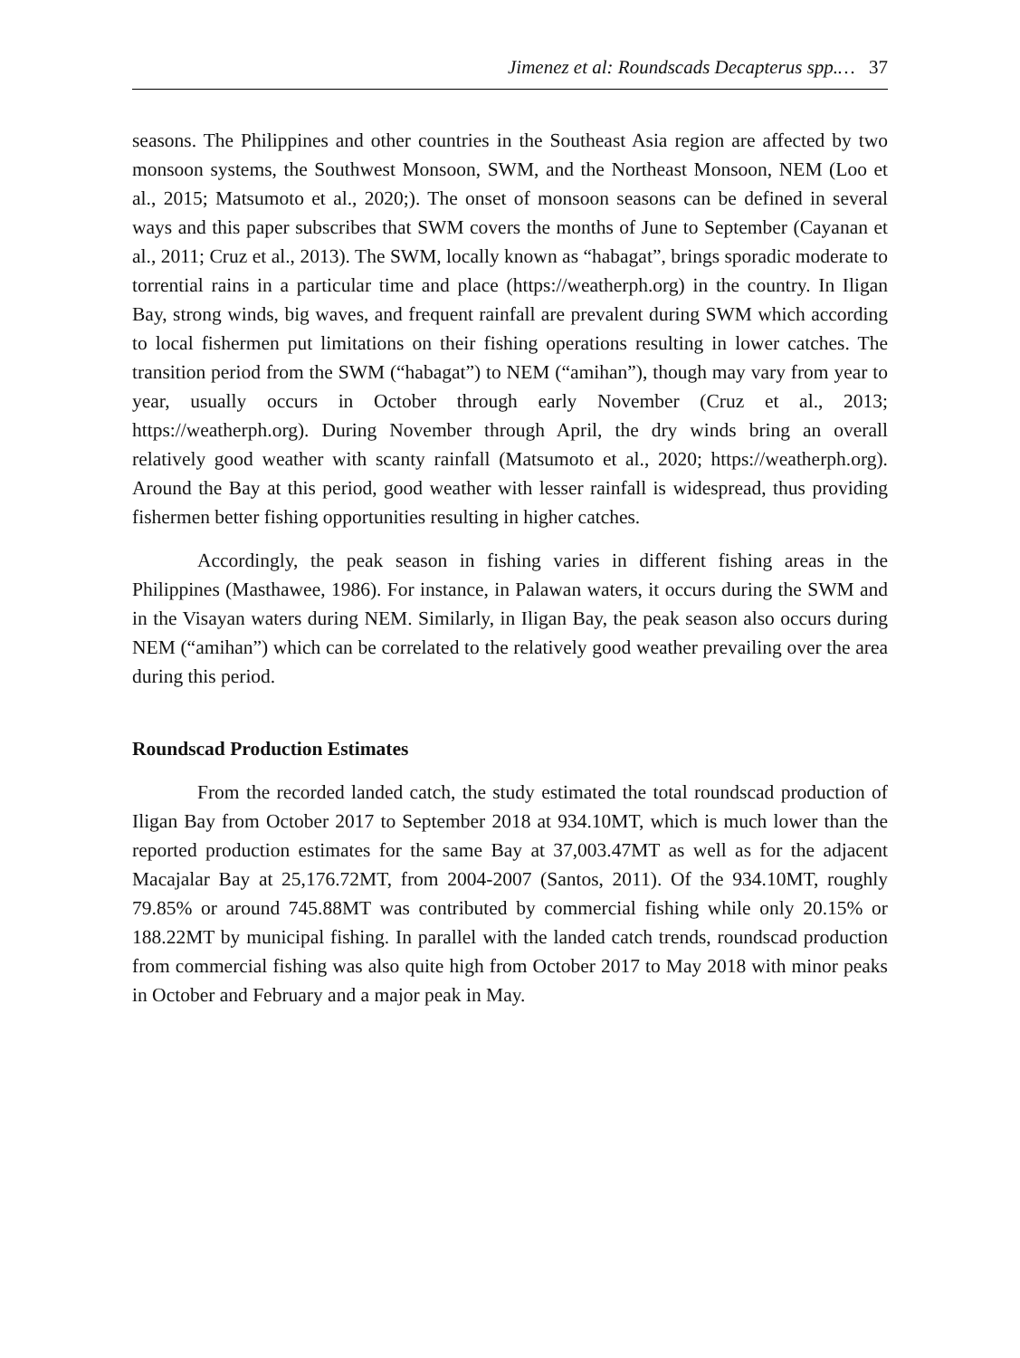Jimenez et al: Roundscads Decapterus spp.… 37
seasons. The Philippines and other countries in the Southeast Asia region are affected by two monsoon systems, the Southwest Monsoon, SWM, and the Northeast Monsoon, NEM (Loo et al., 2015; Matsumoto et al., 2020;). The onset of monsoon seasons can be defined in several ways and this paper subscribes that SWM covers the months of June to September (Cayanan et al., 2011; Cruz et al., 2013). The SWM, locally known as “habagat”, brings sporadic moderate to torrential rains in a particular time and place (https://weatherph.org) in the country. In Iligan Bay, strong winds, big waves, and frequent rainfall are prevalent during SWM which according to local fishermen put limitations on their fishing operations resulting in lower catches. The transition period from the SWM (“habagat”) to NEM (“amihan”), though may vary from year to year, usually occurs in October through early November (Cruz et al., 2013; https://weatherph.org). During November through April, the dry winds bring an overall relatively good weather with scanty rainfall (Matsumoto et al., 2020; https://weatherph.org). Around the Bay at this period, good weather with lesser rainfall is widespread, thus providing fishermen better fishing opportunities resulting in higher catches.
Accordingly, the peak season in fishing varies in different fishing areas in the Philippines (Masthawee, 1986). For instance, in Palawan waters, it occurs during the SWM and in the Visayan waters during NEM. Similarly, in Iligan Bay, the peak season also occurs during NEM (“amihan”) which can be correlated to the relatively good weather prevailing over the area during this period.
Roundscad Production Estimates
From the recorded landed catch, the study estimated the total roundscad production of Iligan Bay from October 2017 to September 2018 at 934.10MT, which is much lower than the reported production estimates for the same Bay at 37,003.47MT as well as for the adjacent Macajalar Bay at 25,176.72MT, from 2004-2007 (Santos, 2011). Of the 934.10MT, roughly 79.85% or around 745.88MT was contributed by commercial fishing while only 20.15% or 188.22MT by municipal fishing. In parallel with the landed catch trends, roundscad production from commercial fishing was also quite high from October 2017 to May 2018 with minor peaks in October and February and a major peak in May.